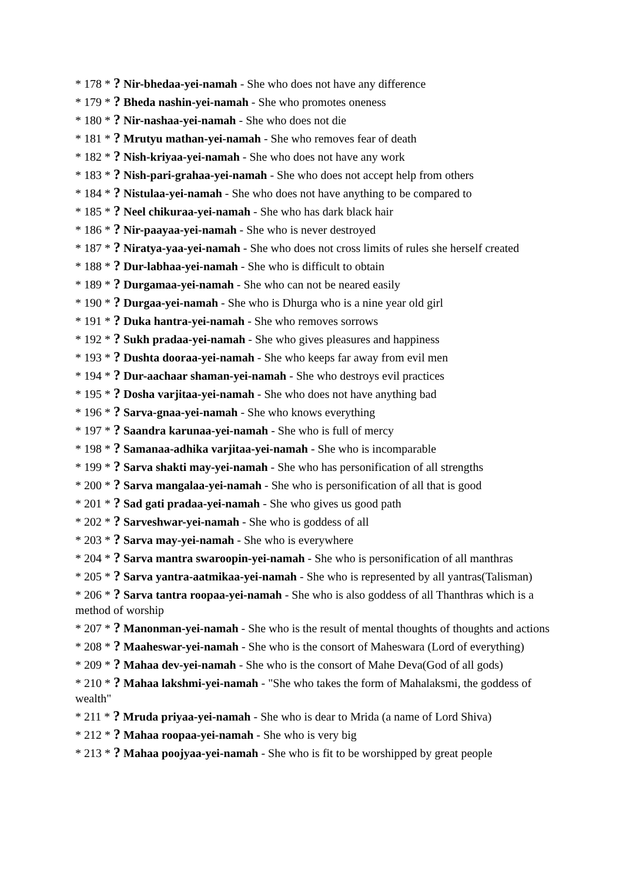* 178 * ? Nir-bhedaa-yei-namah - She who does not have any difference
* 179 * ? Bheda nashin-yei-namah - She who promotes oneness
* 180 * ? Nir-nashaa-yei-namah - She who does not die
* 181 * ? Mrutyu mathan-yei-namah - She who removes fear of death
* 182 * ? Nish-kriyaa-yei-namah - She who does not have any work
* 183 * ? Nish-pari-grahaa-yei-namah - She who does not accept help from others
* 184 * ? Nistulaa-yei-namah - She who does not have anything to be compared to
* 185 * ? Neel chikuraa-yei-namah - She who has dark black hair
* 186 * ? Nir-paayaa-yei-namah - She who is never destroyed
* 187 * ? Niratya-yaa-yei-namah - She who does not cross limits of rules she herself created
* 188 * ? Dur-labhaa-yei-namah - She who is difficult to obtain
* 189 * ? Durgamaa-yei-namah - She who can not be neared easily
* 190 * ? Durgaa-yei-namah - She who is Dhurga who is a nine year old girl
* 191 * ? Duka hantra-yei-namah - She who removes sorrows
* 192 * ? Sukh pradaa-yei-namah - She who gives pleasures and happiness
* 193 * ? Dushta dooraa-yei-namah - She who keeps far away from evil men
* 194 * ? Dur-aachaar shaman-yei-namah - She who destroys evil practices
* 195 * ? Dosha varjitaa-yei-namah - She who does not have anything bad
* 196 * ? Sarva-gnaa-yei-namah - She who knows everything
* 197 * ? Saandra karunaa-yei-namah - She who is full of mercy
* 198 * ? Samanaa-adhika varjitaa-yei-namah - She who is incomparable
* 199 * ? Sarva shakti may-yei-namah - She who has personification of all strengths
* 200 * ? Sarva mangalaa-yei-namah - She who is personification of all that is good
* 201 * ? Sad gati pradaa-yei-namah - She who gives us good path
* 202 * ? Sarveshwar-yei-namah - She who is goddess of all
* 203 * ? Sarva may-yei-namah - She who is everywhere
* 204 * ? Sarva mantra swaroopin-yei-namah - She who is personification of all manthras
* 205 * ? Sarva yantra-aatmikaa-yei-namah - She who is represented by all yantras(Talisman)
* 206 * ? Sarva tantra roopaa-yei-namah - She who is also goddess of all Thanthras which is a method of worship
* 207 * ? Manonman-yei-namah - She who is the result of mental thoughts of thoughts and actions
* 208 * ? Maaheswar-yei-namah - She who is the consort of Maheswara (Lord of everything)
* 209 * ? Mahaa dev-yei-namah - She who is the consort of Mahe Deva(God of all gods)
* 210 * ? Mahaa lakshmi-yei-namah - "She who takes the form of Mahalaksmi, the goddess of wealth"
* 211 * ? Mruda priyaa-yei-namah - She who is dear to Mrida (a name of Lord Shiva)
* 212 * ? Mahaa roopaa-yei-namah - She who is very big
* 213 * ? Mahaa poojyaa-yei-namah - She who is fit to be worshipped by great people